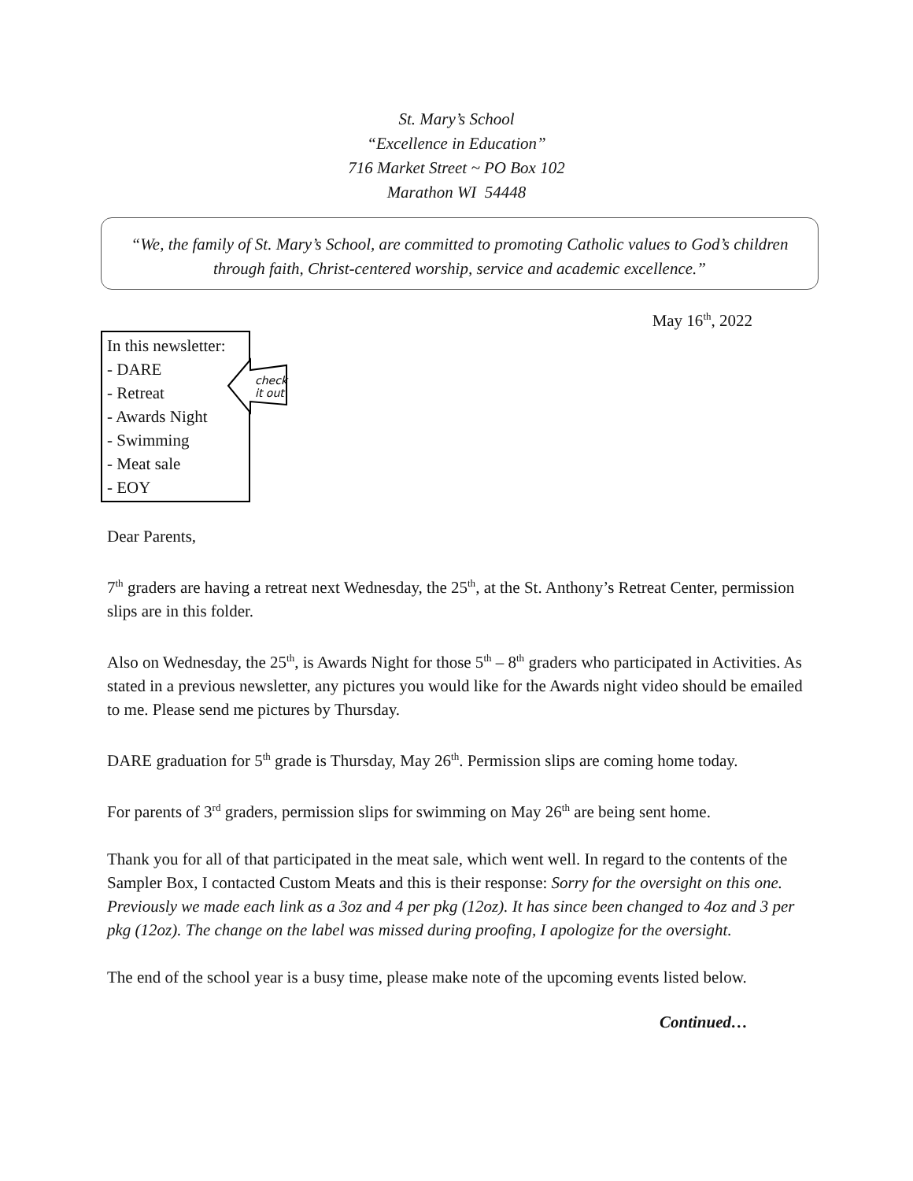St. Mary’s School
“Excellence in Education”
716 Market Street ~ PO Box 102
Marathon WI 54448
“We, the family of St. Mary’s School, are committed to promoting Catholic values to God’s children through faith, Christ-centered worship, service and academic excellence.”
May 16<sup>th</sup>, 2022
In this newsletter:
- DARE
- Retreat
- Awards Night
- Swimming
- Meat sale
- EOY
check
it out
Dear Parents,
7<sup>th</sup> graders are having a retreat next Wednesday, the 25<sup>th</sup>, at the St. Anthony’s Retreat Center, permission slips are in this folder.
Also on Wednesday, the 25<sup>th</sup>, is Awards Night for those 5<sup>th</sup> – 8<sup>th</sup> graders who participated in Activities. As stated in a previous newsletter, any pictures you would like for the Awards night video should be emailed to me. Please send me pictures by Thursday.
DARE graduation for 5<sup>th</sup> grade is Thursday, May 26<sup>th</sup>. Permission slips are coming home today.
For parents of 3<sup>rd</sup> graders, permission slips for swimming on May 26<sup>th</sup> are being sent home.
Thank you for all of that participated in the meat sale, which went well. In regard to the contents of the Sampler Box, I contacted Custom Meats and this is their response: Sorry for the oversight on this one. Previously we made each link as a 3oz and 4 per pkg (12oz). It has since been changed to 4oz and 3 per pkg (12oz). The change on the label was missed during proofing, I apologize for the oversight.
The end of the school year is a busy time, please make note of the upcoming events listed below.
Continued…